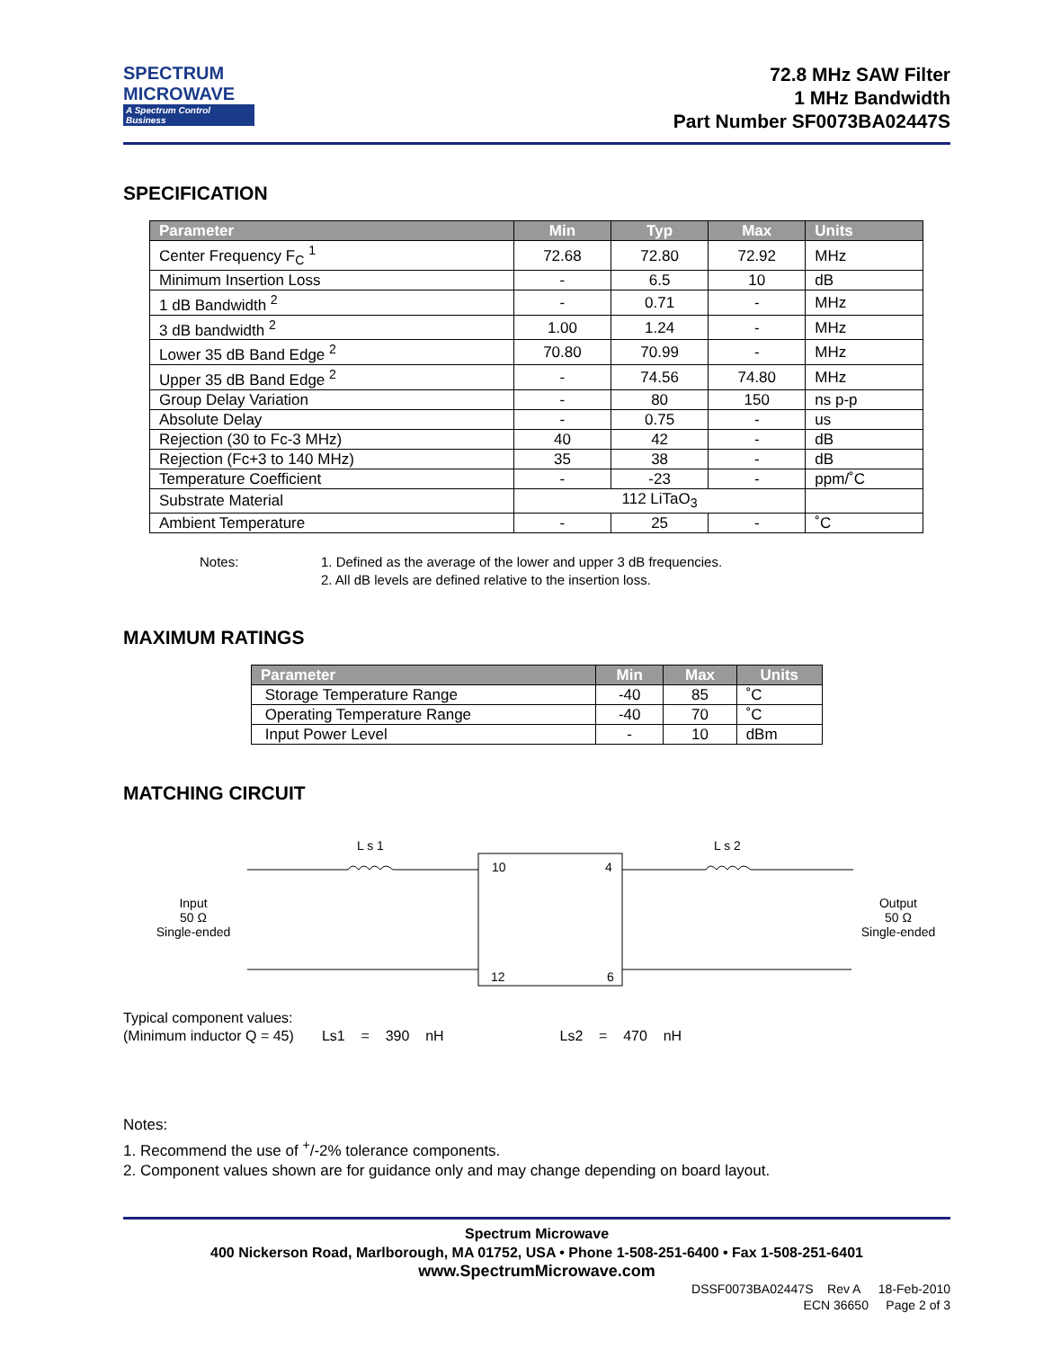SPECTRUM
MICROWAVE
A Spectrum Control Business
72.8 MHz SAW Filter
1 MHz Bandwidth
Part Number SF0073BA02447S
SPECIFICATION
| Parameter | Min | Typ | Max | Units |
| --- | --- | --- | --- | --- |
| Center Frequency F<sub>C</sub> <sup>1</sup> | 72.68 | 72.80 | 72.92 | MHz |
| Minimum Insertion Loss | - | 6.5 | 10 | dB |
| 1 dB Bandwidth <sup>2</sup> | - | 0.71 | - | MHz |
| 3 dB bandwidth <sup>2</sup> | 1.00 | 1.24 | - | MHz |
| Lower 35 dB Band Edge <sup>2</sup> | 70.80 | 70.99 | - | MHz |
| Upper 35 dB Band Edge <sup>2</sup> | - | 74.56 | 74.80 | MHz |
| Group Delay Variation | - | 80 | 150 | ns p-p |
| Absolute Delay | - | 0.75 | - | us |
| Rejection (30 to Fc-3 MHz) | 40 | 42 | - | dB |
| Rejection (Fc+3 to 140 MHz) | 35 | 38 | - | dB |
| Temperature Coefficient | - | -23 | - | ppm/˚C |
| Substrate Material | 112 LiTaO<sub>3</sub> | | | |
| Ambient Temperature | - | 25 | - | ˚C |
Notes: 1. Defined as the average of the lower and upper 3 dB frequencies.
2. All dB levels are defined relative to the insertion loss.
MAXIMUM RATINGS
| Parameter | Min | Max | Units |
| --- | --- | --- | --- |
| Storage Temperature Range | -40 | 85 | ˚C |
| Operating Temperature Range | -40 | 70 | ˚C |
| Input Power Level | - | 10 | dBm |
MATCHING CIRCUIT
L s 1 L s 2
10 4
12 6
Input
50 Ω
Single-ended
Output
50 Ω
Single-ended
Typical component values:
(Minimum inductor Q = 45) Ls1 = 390 nH Ls2 = 470 nH
Notes:
1. Recommend the use of <sup>+</sup>/-2% tolerance components.
2. Component values shown are for guidance only and may change depending on board layout.
Spectrum Microwave
400 Nickerson Road, Marlborough, MA 01752, USA • Phone 1-508-251-6400 • Fax 1-508-251-6401
www.SpectrumMicrowave.com
DSSF0073BA02447S Rev A 18-Feb-2010
ECN 36650 Page 2 of 3